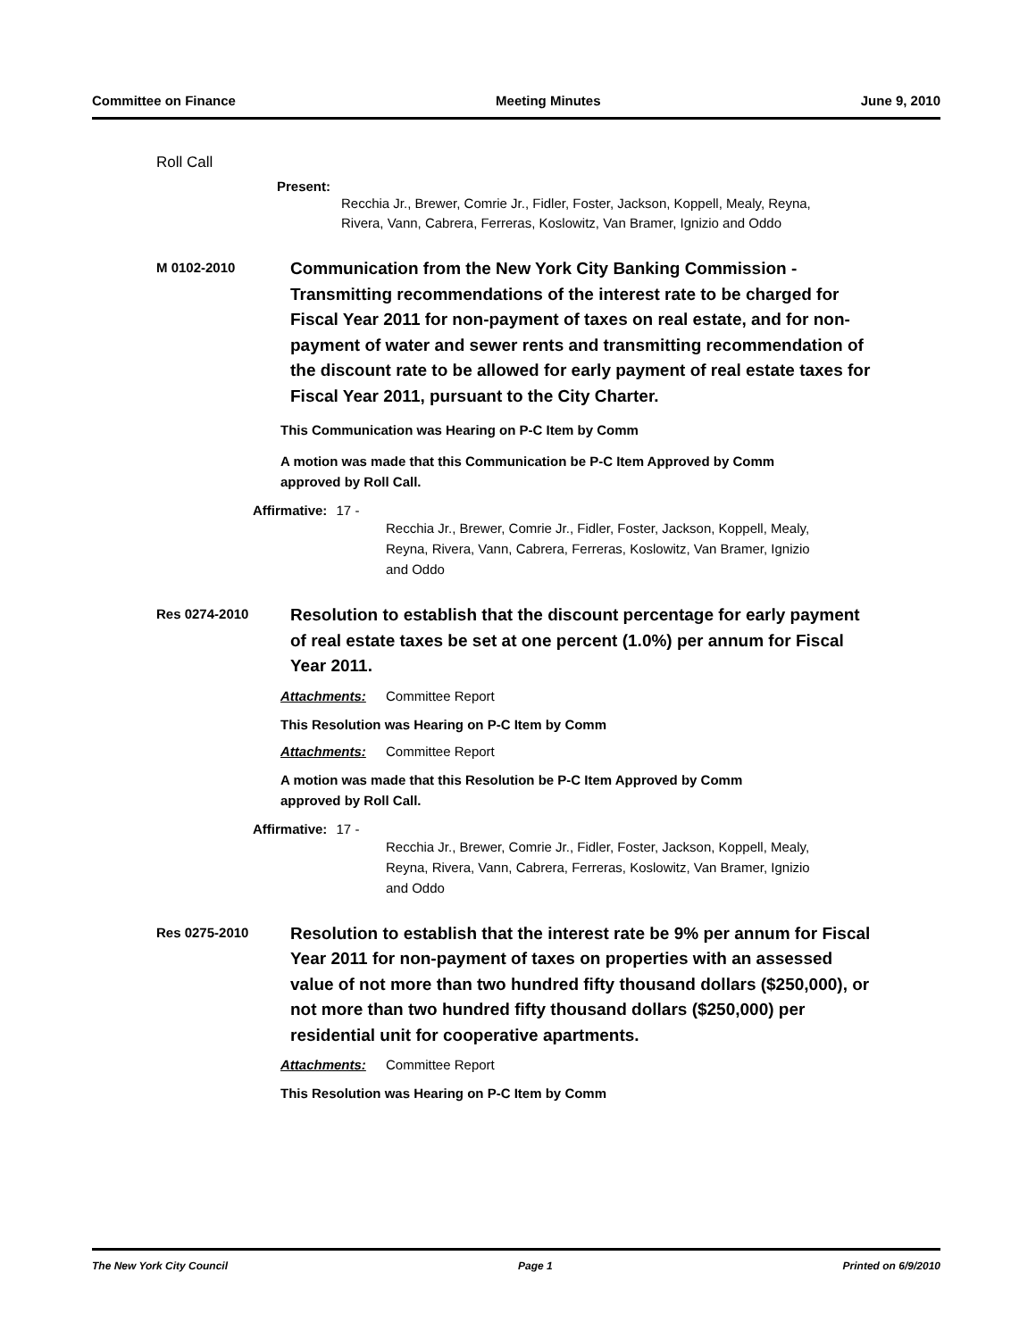Committee on Finance Meeting Minutes June 9, 2010
Roll Call
Present:
Recchia Jr., Brewer, Comrie Jr., Fidler, Foster, Jackson, Koppell, Mealy, Reyna,
Rivera, Vann, Cabrera, Ferreras, Koslowitz, Van Bramer, Ignizio and Oddo
M 0102-2010
Communication from the New York City Banking Commission - Transmitting recommendations of the interest rate to be charged for Fiscal Year 2011 for non-payment of taxes on real estate, and for non-payment of water and sewer rents and transmitting recommendation of the discount rate to be allowed for early payment of real estate taxes for Fiscal Year 2011, pursuant to the City Charter.
This Communication was Hearing on P-C Item by Comm
A motion was made that this Communication be P-C Item Approved by Comm
approved by Roll Call.
Affirmative: 17 -
Recchia Jr., Brewer, Comrie Jr., Fidler, Foster, Jackson, Koppell, Mealy,
Reyna, Rivera, Vann, Cabrera, Ferreras, Koslowitz, Van Bramer, Ignizio
and Oddo
Res 0274-2010
Resolution to establish that the discount percentage for early payment of real estate taxes be set at one percent (1.0%) per annum for Fiscal Year 2011.
Attachments: Committee Report
This Resolution was Hearing on P-C Item by Comm
Attachments: Committee Report
A motion was made that this Resolution be P-C Item Approved by Comm
approved by Roll Call.
Affirmative: 17 -
Recchia Jr., Brewer, Comrie Jr., Fidler, Foster, Jackson, Koppell, Mealy,
Reyna, Rivera, Vann, Cabrera, Ferreras, Koslowitz, Van Bramer, Ignizio
and Oddo
Res 0275-2010
Resolution to establish that the interest rate be 9% per annum for Fiscal Year 2011 for non-payment of taxes on properties with an assessed value of not more than two hundred fifty thousand dollars ($250,000), or not more than two hundred fifty thousand dollars ($250,000) per residential unit for cooperative apartments.
Attachments: Committee Report
This Resolution was Hearing on P-C Item by Comm
The New York City Council Page 1 Printed on 6/9/2010